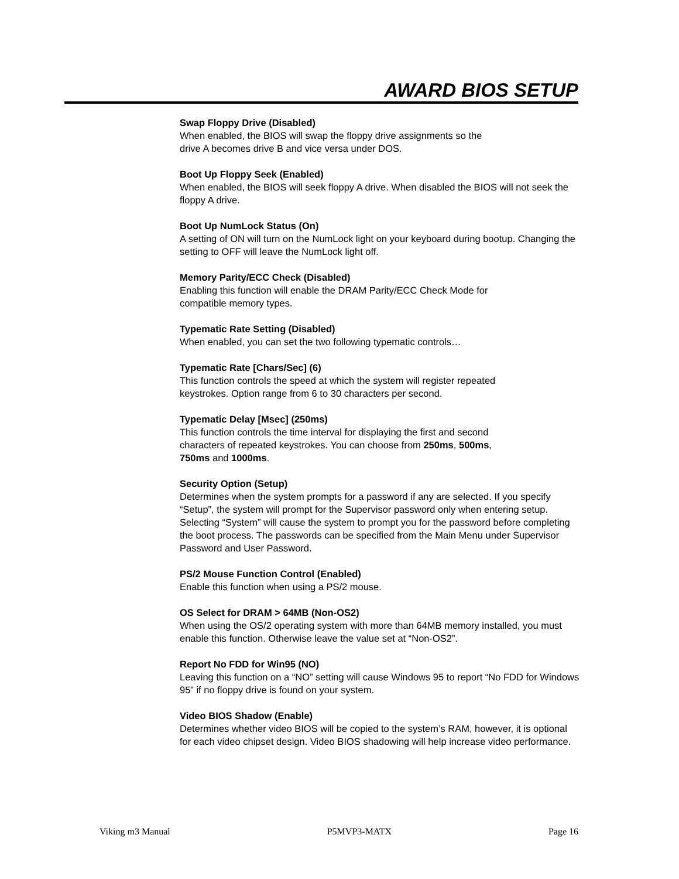AWARD BIOS SETUP
Swap Floppy Drive (Disabled)
When enabled, the BIOS will swap the floppy drive assignments so the
drive A becomes drive B and vice versa under DOS.
Boot Up Floppy Seek (Enabled)
When enabled, the BIOS will seek floppy A drive. When disabled the BIOS will not seek the floppy A drive.
Boot Up NumLock Status (On)
A setting of ON will turn on the NumLock light on your keyboard during bootup. Changing the setting to OFF will leave the NumLock light off.
Memory Parity/ECC Check (Disabled)
Enabling this function will enable the DRAM Parity/ECC Check Mode for
compatible memory types.
Typematic Rate Setting (Disabled)
When enabled, you can set the two following typematic controls…
Typematic Rate [Chars/Sec] (6)
This function controls the speed at which the system will register repeated
keystrokes. Option range from 6 to 30 characters per second.
Typematic Delay [Msec] (250ms)
This function controls the time interval for displaying the first and second
characters of repeated keystrokes. You can choose from 250ms, 500ms,
750ms and 1000ms.
Security Option (Setup)
Determines when the system prompts for a password if any are selected. If you specify “Setup”, the system will prompt for the Supervisor password only when entering setup. Selecting “System” will cause the system to prompt you for the password before completing the boot process. The passwords can be specified from the Main Menu under Supervisor Password and User Password.
PS/2 Mouse Function Control (Enabled)
Enable this function when using a PS/2 mouse.
OS Select for DRAM > 64MB (Non-OS2)
When using the OS/2 operating system with more than 64MB memory installed, you must enable this function. Otherwise leave the value set at “Non-OS2”.
Report No FDD for Win95 (NO)
Leaving this function on a “NO” setting will cause Windows 95 to report “No FDD for Windows 95” if no floppy drive is found on your system.
Video BIOS Shadow (Enable)
Determines whether video BIOS will be copied to the system’s RAM, however, it is optional for each video chipset design. Video BIOS shadowing will help increase video performance.
Viking m3 Manual P5MVP3-MATX Page 16